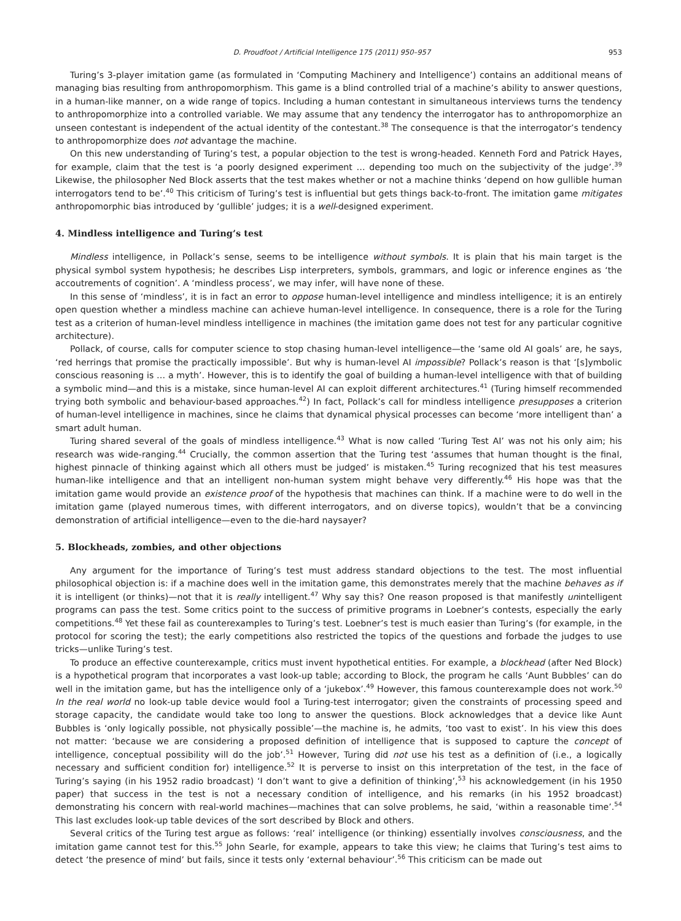D. Proudfoot / Artificial Intelligence 175 (2011) 950–957 953
Turing’s 3-player imitation game (as formulated in ‘Computing Machinery and Intelligence’) contains an additional means of managing bias resulting from anthropomorphism. This game is a blind controlled trial of a machine’s ability to answer questions, in a human-like manner, on a wide range of topics. Including a human contestant in simultaneous interviews turns the tendency to anthropomorphize into a controlled variable. We may assume that any tendency the interrogator has to anthropomorphize an unseen contestant is independent of the actual identity of the contestant.<sup>38</sup> The consequence is that the interrogator’s tendency to anthropomorphize does not advantage the machine.
On this new understanding of Turing’s test, a popular objection to the test is wrong-headed. Kenneth Ford and Patrick Hayes, for example, claim that the test is ‘a poorly designed experiment … depending too much on the subjectivity of the judge’.<sup>39</sup> Likewise, the philosopher Ned Block asserts that the test makes whether or not a machine thinks ‘depend on how gullible human interrogators tend to be’.<sup>40</sup> This criticism of Turing’s test is influential but gets things back-to-front. The imitation game mitigates anthropomorphic bias introduced by ‘gullible’ judges; it is a well-designed experiment.
4. Mindless intelligence and Turing’s test
Mindless intelligence, in Pollack’s sense, seems to be intelligence without symbols. It is plain that his main target is the physical symbol system hypothesis; he describes Lisp interpreters, symbols, grammars, and logic or inference engines as ‘the accoutrements of cognition’. A ‘mindless process’, we may infer, will have none of these.
In this sense of ‘mindless’, it is in fact an error to oppose human-level intelligence and mindless intelligence; it is an entirely open question whether a mindless machine can achieve human-level intelligence. In consequence, there is a role for the Turing test as a criterion of human-level mindless intelligence in machines (the imitation game does not test for any particular cognitive architecture).
Pollack, of course, calls for computer science to stop chasing human-level intelligence—the ‘same old AI goals’ are, he says, ‘red herrings that promise the practically impossible’. But why is human-level AI impossible? Pollack’s reason is that ‘[s]ymbolic conscious reasoning is … a myth’. However, this is to identify the goal of building a human-level intelligence with that of building a symbolic mind—and this is a mistake, since human-level AI can exploit different architectures.<sup>41</sup> (Turing himself recommended trying both symbolic and behaviour-based approaches.<sup>42</sup>) In fact, Pollack’s call for mindless intelligence presupposes a criterion of human-level intelligence in machines, since he claims that dynamical physical processes can become ‘more intelligent than’ a smart adult human.
Turing shared several of the goals of mindless intelligence.<sup>43</sup> What is now called ‘Turing Test AI’ was not his only aim; his research was wide-ranging.<sup>44</sup> Crucially, the common assertion that the Turing test ‘assumes that human thought is the final, highest pinnacle of thinking against which all others must be judged’ is mistaken.<sup>45</sup> Turing recognized that his test measures human-like intelligence and that an intelligent non-human system might behave very differently.<sup>46</sup> His hope was that the imitation game would provide an existence proof of the hypothesis that machines can think. If a machine were to do well in the imitation game (played numerous times, with different interrogators, and on diverse topics), wouldn’t that be a convincing demonstration of artificial intelligence—even to the die-hard naysayer?
5. Blockheads, zombies, and other objections
Any argument for the importance of Turing’s test must address standard objections to the test. The most influential philosophical objection is: if a machine does well in the imitation game, this demonstrates merely that the machine behaves as if it is intelligent (or thinks)—not that it is really intelligent.<sup>47</sup> Why say this? One reason proposed is that manifestly unintelligent programs can pass the test. Some critics point to the success of primitive programs in Loebner’s contests, especially the early competitions.<sup>48</sup> Yet these fail as counterexamples to Turing’s test. Loebner’s test is much easier than Turing’s (for example, in the protocol for scoring the test); the early competitions also restricted the topics of the questions and forbade the judges to use tricks—unlike Turing’s test.
To produce an effective counterexample, critics must invent hypothetical entities. For example, a blockhead (after Ned Block) is a hypothetical program that incorporates a vast look-up table; according to Block, the program he calls ‘Aunt Bubbles’ can do well in the imitation game, but has the intelligence only of a ‘jukebox’.<sup>49</sup> However, this famous counterexample does not work.<sup>50</sup> In the real world no look-up table device would fool a Turing-test interrogator; given the constraints of processing speed and storage capacity, the candidate would take too long to answer the questions. Block acknowledges that a device like Aunt Bubbles is ‘only logically possible, not physically possible’—the machine is, he admits, ‘too vast to exist’. In his view this does not matter: ‘because we are considering a proposed definition of intelligence that is supposed to capture the concept of intelligence, conceptual possibility will do the job’.<sup>51</sup> However, Turing did not use his test as a definition of (i.e., a logically necessary and sufficient condition for) intelligence.<sup>52</sup> It is perverse to insist on this interpretation of the test, in the face of Turing’s saying (in his 1952 radio broadcast) ‘I don’t want to give a definition of thinking’,<sup>53</sup> his acknowledgement (in his 1950 paper) that success in the test is not a necessary condition of intelligence, and his remarks (in his 1952 broadcast) demonstrating his concern with real-world machines—machines that can solve problems, he said, ‘within a reasonable time’.<sup>54</sup> This last excludes look-up table devices of the sort described by Block and others.
Several critics of the Turing test argue as follows: ‘real’ intelligence (or thinking) essentially involves consciousness, and the imitation game cannot test for this.<sup>55</sup> John Searle, for example, appears to take this view; he claims that Turing’s test aims to detect ‘the presence of mind’ but fails, since it tests only ‘external behaviour’.<sup>56</sup> This criticism can be made out